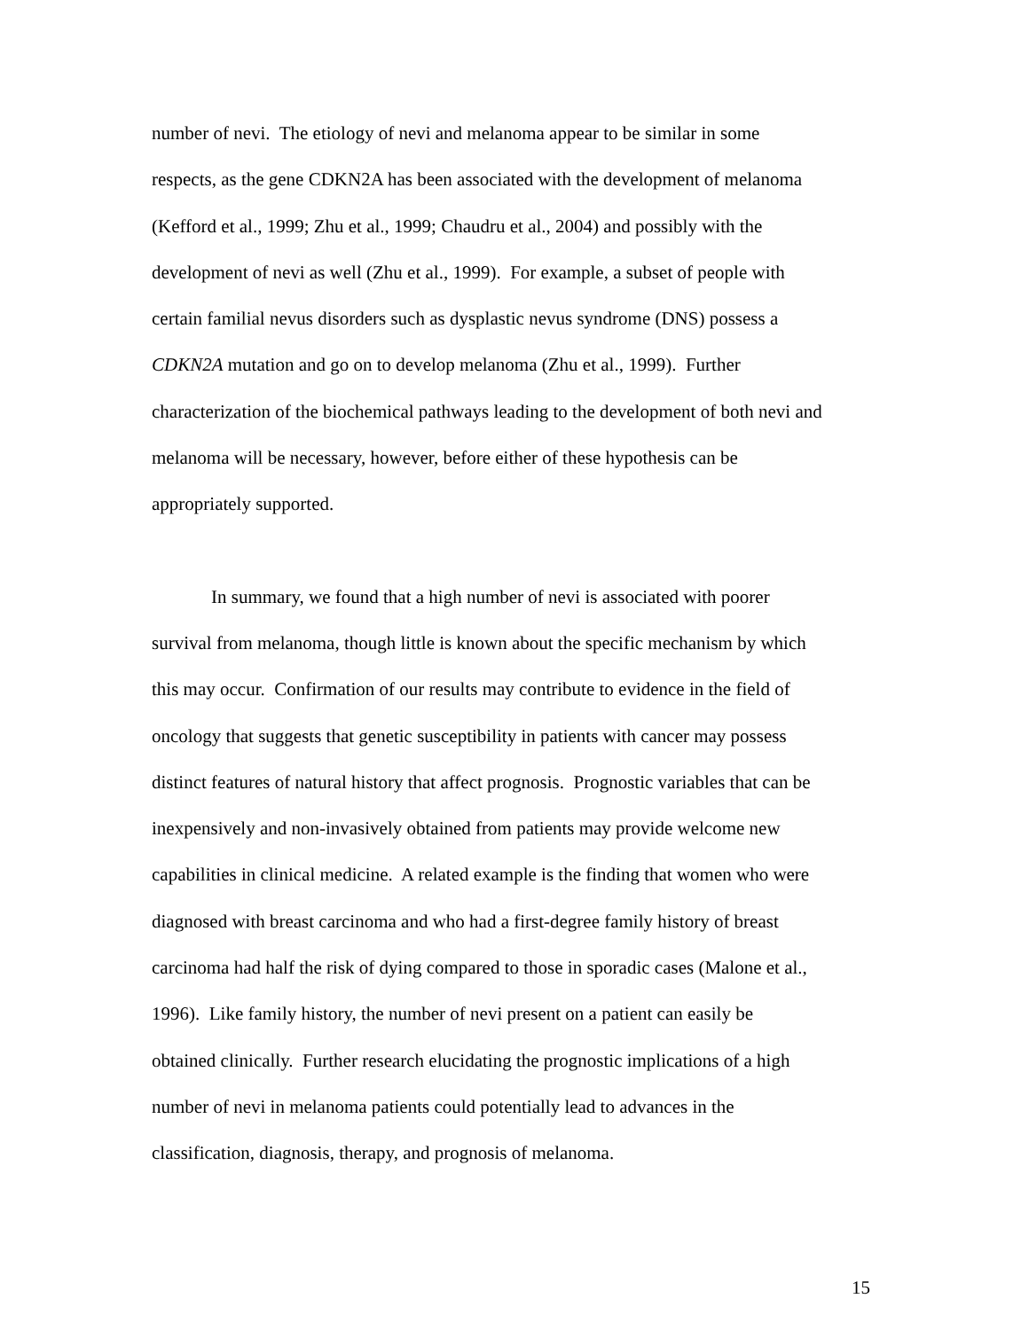number of nevi. The etiology of nevi and melanoma appear to be similar in some
respects, as the gene CDKN2A has been associated with the development of melanoma
(Kefford et al., 1999; Zhu et al., 1999; Chaudru et al., 2004) and possibly with the
development of nevi as well (Zhu et al., 1999). For example, a subset of people with
certain familial nevus disorders such as dysplastic nevus syndrome (DNS) possess a
CDKN2A mutation and go on to develop melanoma (Zhu et al., 1999). Further
characterization of the biochemical pathways leading to the development of both nevi and
melanoma will be necessary, however, before either of these hypothesis can be
appropriately supported.
In summary, we found that a high number of nevi is associated with poorer
survival from melanoma, though little is known about the specific mechanism by which
this may occur. Confirmation of our results may contribute to evidence in the field of
oncology that suggests that genetic susceptibility in patients with cancer may possess
distinct features of natural history that affect prognosis. Prognostic variables that can be
inexpensively and non-invasively obtained from patients may provide welcome new
capabilities in clinical medicine. A related example is the finding that women who were
diagnosed with breast carcinoma and who had a first-degree family history of breast
carcinoma had half the risk of dying compared to those in sporadic cases (Malone et al.,
1996). Like family history, the number of nevi present on a patient can easily be
obtained clinically. Further research elucidating the prognostic implications of a high
number of nevi in melanoma patients could potentially lead to advances in the
classification, diagnosis, therapy, and prognosis of melanoma.
15